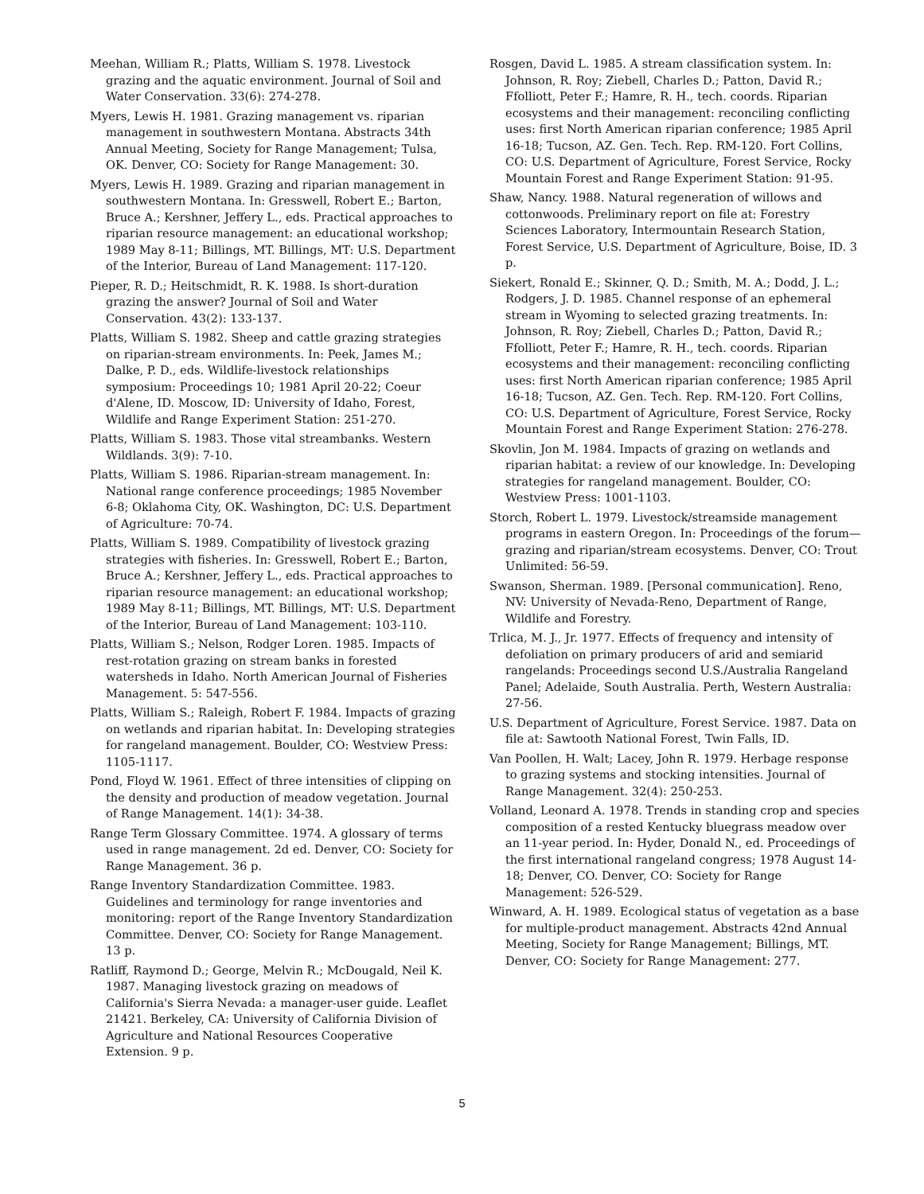Meehan, William R.; Platts, William S. 1978. Livestock grazing and the aquatic environment. Journal of Soil and Water Conservation. 33(6): 274-278.
Myers, Lewis H. 1981. Grazing management vs. riparian management in southwestern Montana. Abstracts 34th Annual Meeting, Society for Range Management; Tulsa, OK. Denver, CO: Society for Range Management: 30.
Myers, Lewis H. 1989. Grazing and riparian management in southwestern Montana. In: Gresswell, Robert E.; Barton, Bruce A.; Kershner, Jeffery L., eds. Practical approaches to riparian resource management: an educational workshop; 1989 May 8-11; Billings, MT. Billings, MT: U.S. Department of the Interior, Bureau of Land Management: 117-120.
Pieper, R. D.; Heitschmidt, R. K. 1988. Is short-duration grazing the answer? Journal of Soil and Water Conservation. 43(2): 133-137.
Platts, William S. 1982. Sheep and cattle grazing strategies on riparian-stream environments. In: Peek, James M.; Dalke, P. D., eds. Wildlife-livestock relationships symposium: Proceedings 10; 1981 April 20-22; Coeur d'Alene, ID. Moscow, ID: University of Idaho, Forest, Wildlife and Range Experiment Station: 251-270.
Platts, William S. 1983. Those vital streambanks. Western Wildlands. 3(9): 7-10.
Platts, William S. 1986. Riparian-stream management. In: National range conference proceedings; 1985 November 6-8; Oklahoma City, OK. Washington, DC: U.S. Department of Agriculture: 70-74.
Platts, William S. 1989. Compatibility of livestock grazing strategies with fisheries. In: Gresswell, Robert E.; Barton, Bruce A.; Kershner, Jeffery L., eds. Practical approaches to riparian resource management: an educational workshop; 1989 May 8-11; Billings, MT. Billings, MT: U.S. Department of the Interior, Bureau of Land Management: 103-110.
Platts, William S.; Nelson, Rodger Loren. 1985. Impacts of rest-rotation grazing on stream banks in forested watersheds in Idaho. North American Journal of Fisheries Management. 5: 547-556.
Platts, William S.; Raleigh, Robert F. 1984. Impacts of grazing on wetlands and riparian habitat. In: Developing strategies for rangeland management. Boulder, CO: Westview Press: 1105-1117.
Pond, Floyd W. 1961. Effect of three intensities of clipping on the density and production of meadow vegetation. Journal of Range Management. 14(1): 34-38.
Range Term Glossary Committee. 1974. A glossary of terms used in range management. 2d ed. Denver, CO: Society for Range Management. 36 p.
Range Inventory Standardization Committee. 1983. Guidelines and terminology for range inventories and monitoring: report of the Range Inventory Standardization Committee. Denver, CO: Society for Range Management. 13 p.
Ratliff, Raymond D.; George, Melvin R.; McDougald, Neil K. 1987. Managing livestock grazing on meadows of California's Sierra Nevada: a manager-user guide. Leaflet 21421. Berkeley, CA: University of California Division of Agriculture and National Resources Cooperative Extension. 9 p.
Rosgen, David L. 1985. A stream classification system. In: Johnson, R. Roy; Ziebell, Charles D.; Patton, David R.; Ffolliott, Peter F.; Hamre, R. H., tech. coords. Riparian ecosystems and their management: reconciling conflicting uses: first North American riparian conference; 1985 April 16-18; Tucson, AZ. Gen. Tech. Rep. RM-120. Fort Collins, CO: U.S. Department of Agriculture, Forest Service, Rocky Mountain Forest and Range Experiment Station: 91-95.
Shaw, Nancy. 1988. Natural regeneration of willows and cottonwoods. Preliminary report on file at: Forestry Sciences Laboratory, Intermountain Research Station, Forest Service, U.S. Department of Agriculture, Boise, ID. 3 p.
Siekert, Ronald E.; Skinner, Q. D.; Smith, M. A.; Dodd, J. L.; Rodgers, J. D. 1985. Channel response of an ephemeral stream in Wyoming to selected grazing treatments. In: Johnson, R. Roy; Ziebell, Charles D.; Patton, David R.; Ffolliott, Peter F.; Hamre, R. H., tech. coords. Riparian ecosystems and their management: reconciling conflicting uses: first North American riparian conference; 1985 April 16-18; Tucson, AZ. Gen. Tech. Rep. RM-120. Fort Collins, CO: U.S. Department of Agriculture, Forest Service, Rocky Mountain Forest and Range Experiment Station: 276-278.
Skovlin, Jon M. 1984. Impacts of grazing on wetlands and riparian habitat: a review of our knowledge. In: Developing strategies for rangeland management. Boulder, CO: Westview Press: 1001-1103.
Storch, Robert L. 1979. Livestock/streamside management programs in eastern Oregon. In: Proceedings of the forum—grazing and riparian/stream ecosystems. Denver, CO: Trout Unlimited: 56-59.
Swanson, Sherman. 1989. [Personal communication]. Reno, NV: University of Nevada-Reno, Department of Range, Wildlife and Forestry.
Trlica, M. J., Jr. 1977. Effects of frequency and intensity of defoliation on primary producers of arid and semiarid rangelands: Proceedings second U.S./Australia Rangeland Panel; Adelaide, South Australia. Perth, Western Australia: 27-56.
U.S. Department of Agriculture, Forest Service. 1987. Data on file at: Sawtooth National Forest, Twin Falls, ID.
Van Poollen, H. Walt; Lacey, John R. 1979. Herbage response to grazing systems and stocking intensities. Journal of Range Management. 32(4): 250-253.
Volland, Leonard A. 1978. Trends in standing crop and species composition of a rested Kentucky bluegrass meadow over an 11-year period. In: Hyder, Donald N., ed. Proceedings of the first international rangeland congress; 1978 August 14-18; Denver, CO. Denver, CO: Society for Range Management: 526-529.
Winward, A. H. 1989. Ecological status of vegetation as a base for multiple-product management. Abstracts 42nd Annual Meeting, Society for Range Management; Billings, MT. Denver, CO: Society for Range Management: 277.
5